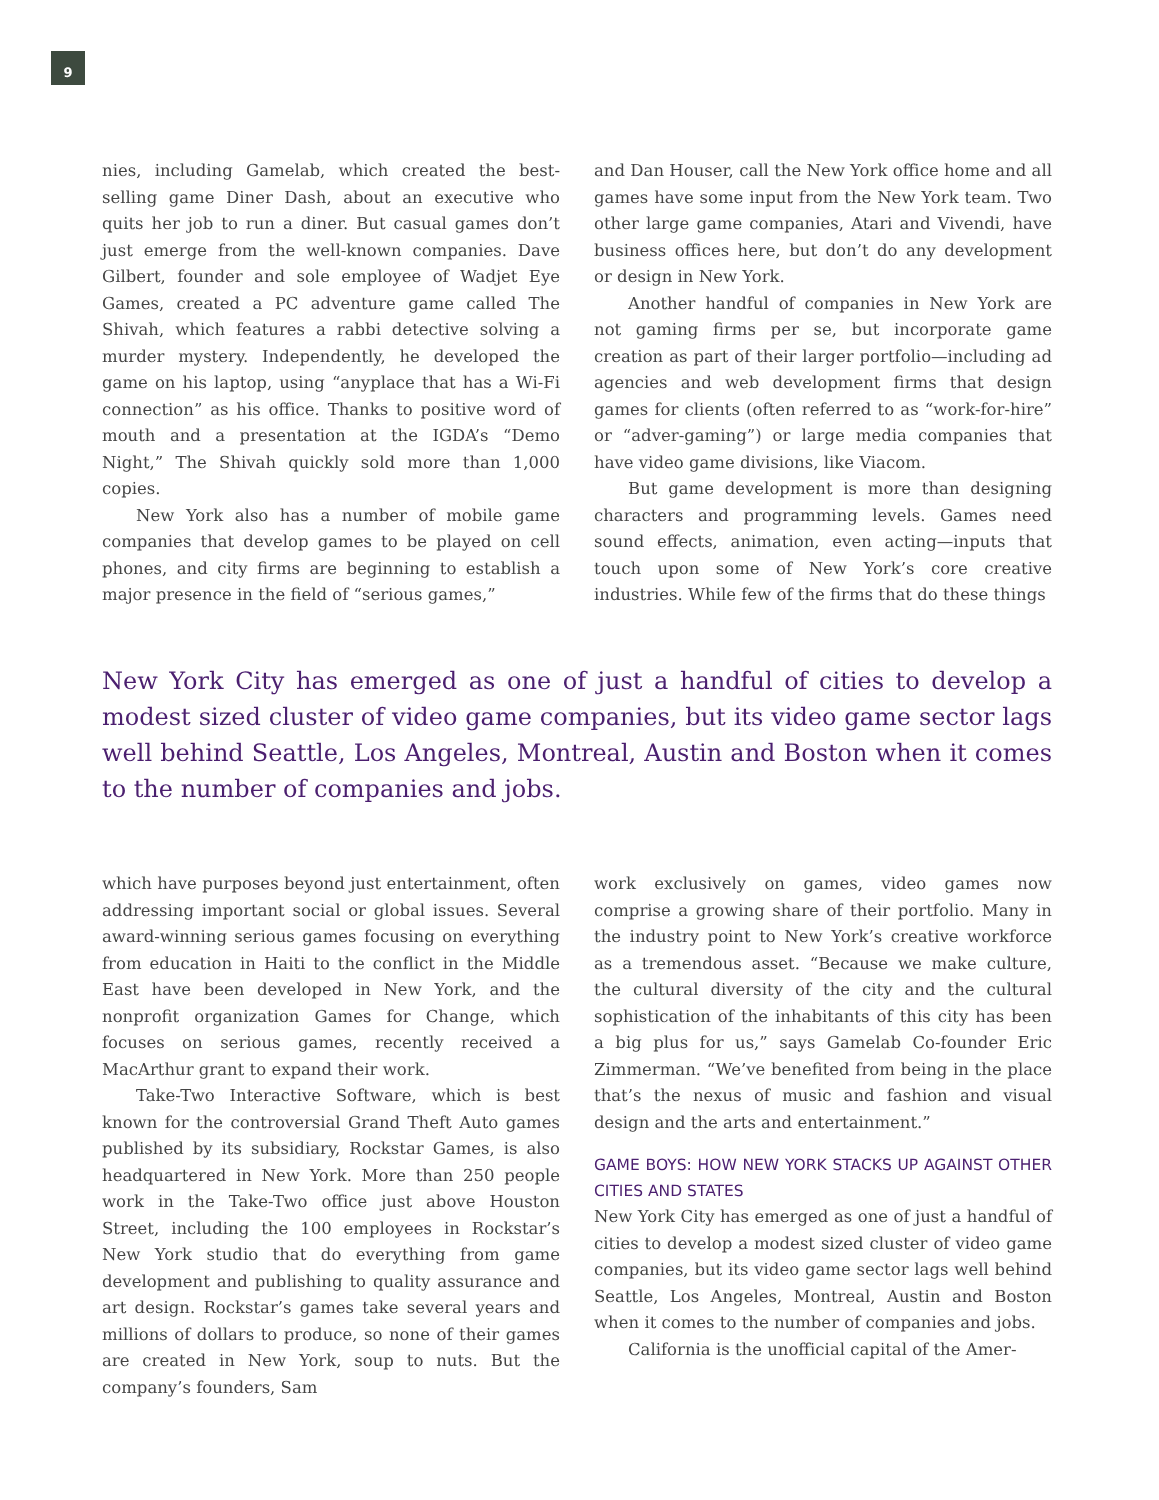9
nies, including Gamelab, which created the best-selling game Diner Dash, about an executive who quits her job to run a diner. But casual games don’t just emerge from the well-known companies. Dave Gilbert, founder and sole employee of Wadjet Eye Games, created a PC adventure game called The Shivah, which features a rabbi detective solving a murder mystery. Independently, he developed the game on his laptop, using “anyplace that has a Wi-Fi connection” as his office. Thanks to positive word of mouth and a presentation at the IGDA’s “Demo Night,” The Shivah quickly sold more than 1,000 copies.
New York also has a number of mobile game companies that develop games to be played on cell phones, and city firms are beginning to establish a major presence in the field of “serious games,”
and Dan Houser, call the New York office home and all games have some input from the New York team. Two other large game companies, Atari and Vivendi, have business offices here, but don’t do any development or design in New York.
Another handful of companies in New York are not gaming firms per se, but incorporate game creation as part of their larger portfolio—including ad agencies and web development firms that design games for clients (often referred to as “work-for-hire” or “adver-gaming”) or large media companies that have video game divisions, like Viacom.
But game development is more than designing characters and programming levels. Games need sound effects, animation, even acting—inputs that touch upon some of New York’s core creative industries. While few of the firms that do these things
New York City has emerged as one of just a handful of cities to develop a modest sized cluster of video game companies, but its video game sector lags well behind Seattle, Los Angeles, Montreal, Austin and Boston when it comes to the number of companies and jobs.
which have purposes beyond just entertainment, often addressing important social or global issues. Several award-winning serious games focusing on everything from education in Haiti to the conflict in the Middle East have been developed in New York, and the nonprofit organization Games for Change, which focuses on serious games, recently received a MacArthur grant to expand their work.
Take-Two Interactive Software, which is best known for the controversial Grand Theft Auto games published by its subsidiary, Rockstar Games, is also headquartered in New York. More than 250 people work in the Take-Two office just above Houston Street, including the 100 employees in Rockstar’s New York studio that do everything from game development and publishing to quality assurance and art design. Rockstar’s games take several years and millions of dollars to produce, so none of their games are created in New York, soup to nuts. But the company’s founders, Sam
work exclusively on games, video games now comprise a growing share of their portfolio. Many in the industry point to New York’s creative workforce as a tremendous asset. “Because we make culture, the cultural diversity of the city and the cultural sophistication of the inhabitants of this city has been a big plus for us,” says Gamelab Co-founder Eric Zimmerman. “We’ve benefited from being in the place that’s the nexus of music and fashion and visual design and the arts and entertainment.”
GAME BOYS: HOW NEW YORK STACKS UP AGAINST OTHER CITIES AND STATES
New York City has emerged as one of just a handful of cities to develop a modest sized cluster of video game companies, but its video game sector lags well behind Seattle, Los Angeles, Montreal, Austin and Boston when it comes to the number of companies and jobs.
California is the unofficial capital of the Amer-